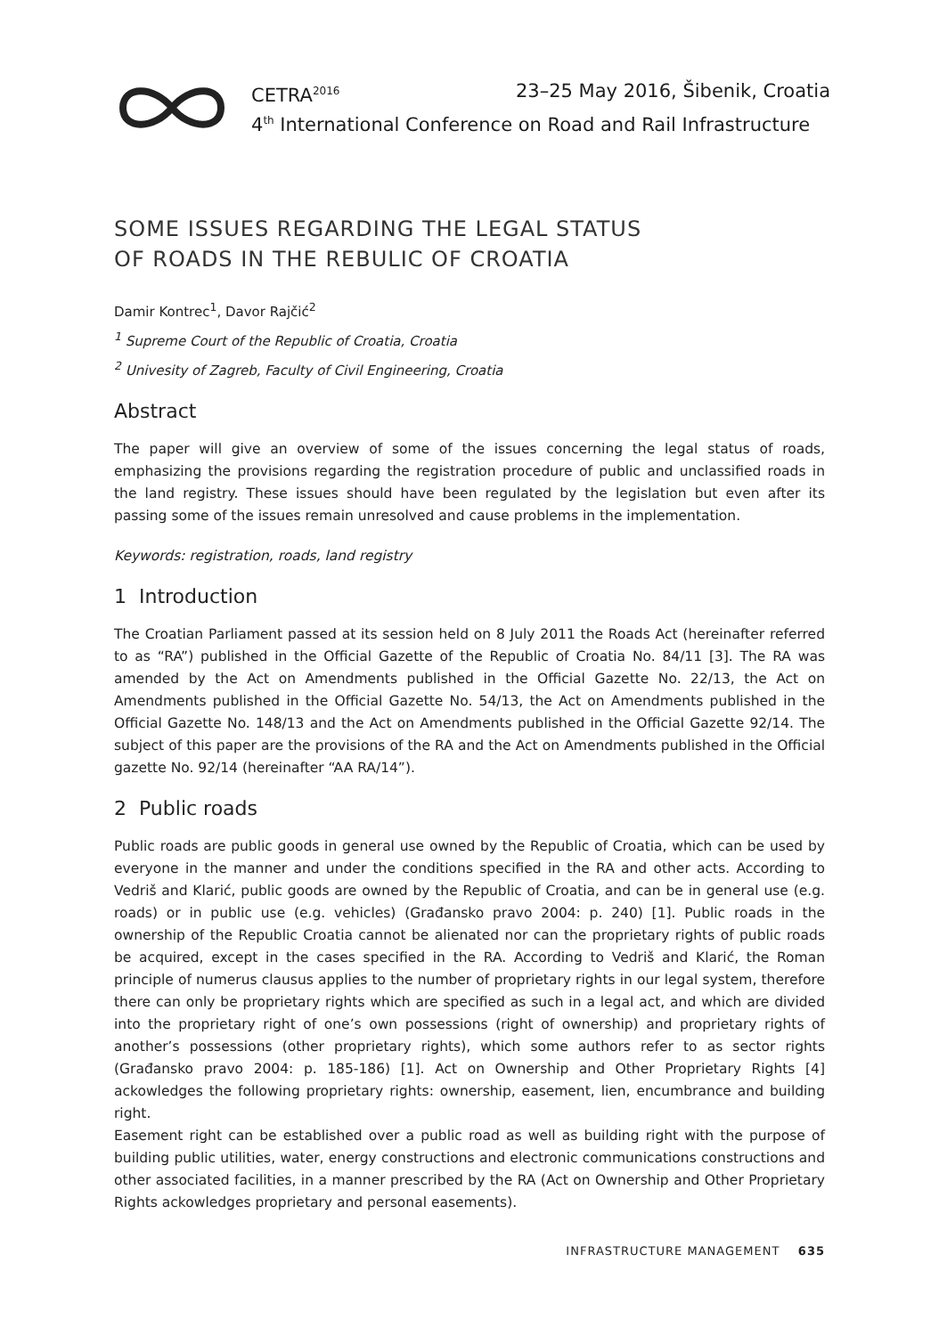CETRA<sup>2016</sup> 23–25 May 2016, Šibenik, Croatia
4<sup>th</sup> International Conference on Road and Rail Infrastructure
SOME ISSUES REGARDING THE LEGAL STATUS
OF ROADS IN THE REBULIC OF CROATIA
Damir Kontrec<sup>1</sup>, Davor Rajčić<sup>2</sup>
<sup>1</sup> Supreme Court of the Republic of Croatia, Croatia
<sup>2</sup> Univesity of Zagreb, Faculty of Civil Engineering, Croatia
Abstract
The paper will give an overview of some of the issues concerning the legal status of roads, emphasizing the provisions regarding the registration procedure of public and unclassified roads in the land registry. These issues should have been regulated by the legislation but even after its passing some of the issues remain unresolved and cause problems in the implementation.
Keywords: registration, roads, land registry
1 Introduction
The Croatian Parliament passed at its session held on 8 July 2011 the Roads Act (hereinafter referred to as “RA”) published in the Official Gazette of the Republic of Croatia No. 84/11 [3]. The RA was amended by the Act on Amendments published in the Official Gazette No. 22/13, the Act on Amendments published in the Official Gazette No. 54/13, the Act on Amendments published in the Official Gazette No. 148/13 and the Act on Amendments published in the Official Gazette 92/14. The subject of this paper are the provisions of the RA and the Act on Amendments published in the Official gazette No. 92/14 (hereinafter “AA RA/14”).
2 Public roads
Public roads are public goods in general use owned by the Republic of Croatia, which can be used by everyone in the manner and under the conditions specified in the RA and other acts. According to Vedriš and Klarić, public goods are owned by the Republic of Croatia, and can be in general use (e.g. roads) or in public use (e.g. vehicles) (Građansko pravo 2004: p. 240) [1]. Public roads in the ownership of the Republic Croatia cannot be alienated nor can the proprietary rights of public roads be acquired, except in the cases specified in the RA. According to Vedriš and Klarić, the Roman principle of numerus clausus applies to the number of proprietary rights in our legal system, therefore there can only be proprietary rights which are specified as such in a legal act, and which are divided into the proprietary right of one’s own possessions (right of ownership) and proprietary rights of another’s possessions (other proprietary rights), which some authors refer to as sector rights (Građansko pravo 2004: p. 185-186) [1]. Act on Ownership and Other Proprietary Rights [4] ackowledges the following proprietary rights: ownership, easement, lien, encumbrance and building right.
Easement right can be established over a public road as well as building right with the purpose of building public utilities, water, energy constructions and electronic communications constructions and other associated facilities, in a manner prescribed by the RA (Act on Ownership and Other Proprietary Rights ackowledges proprietary and personal easements).
INFRASTRUCTURE MANAGEMENT 635